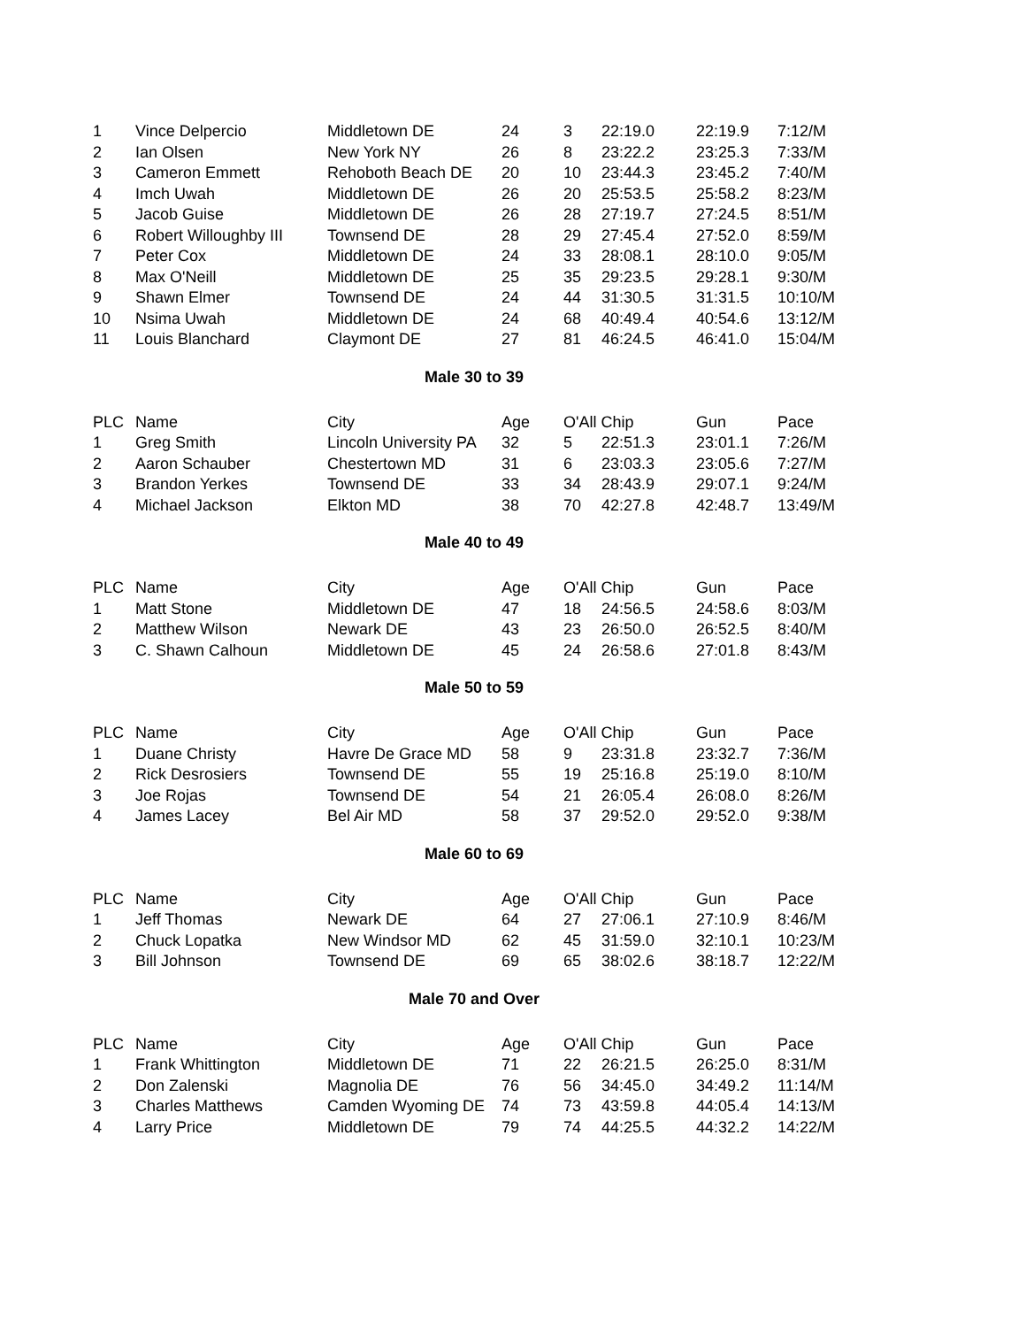| 1 | Vince Delpercio | Middletown DE | 24 | 3 | 22:19.0 | 22:19.9 | 7:12/M |
| 2 | Ian Olsen | New York NY | 26 | 8 | 23:22.2 | 23:25.3 | 7:33/M |
| 3 | Cameron Emmett | Rehoboth Beach DE | 20 | 10 | 23:44.3 | 23:45.2 | 7:40/M |
| 4 | Imch Uwah | Middletown DE | 26 | 20 | 25:53.5 | 25:58.2 | 8:23/M |
| 5 | Jacob Guise | Middletown DE | 26 | 28 | 27:19.7 | 27:24.5 | 8:51/M |
| 6 | Robert Willoughby III | Townsend DE | 28 | 29 | 27:45.4 | 27:52.0 | 8:59/M |
| 7 | Peter Cox | Middletown DE | 24 | 33 | 28:08.1 | 28:10.0 | 9:05/M |
| 8 | Max O'Neill | Middletown DE | 25 | 35 | 29:23.5 | 29:28.1 | 9:30/M |
| 9 | Shawn Elmer | Townsend DE | 24 | 44 | 31:30.5 | 31:31.5 | 10:10/M |
| 10 | Nsima Uwah | Middletown DE | 24 | 68 | 40:49.4 | 40:54.6 | 13:12/M |
| 11 | Louis Blanchard | Claymont DE | 27 | 81 | 46:24.5 | 46:41.0 | 15:04/M |
Male 30 to 39
| PLC | Name | City | Age | O'All Chip | | Gun | Pace |
| --- | --- | --- | --- | --- | --- | --- | --- |
| 1 | Greg Smith | Lincoln University PA | 32 | 5 | 22:51.3 | 23:01.1 | 7:26/M |
| 2 | Aaron Schauber | Chestertown MD | 31 | 6 | 23:03.3 | 23:05.6 | 7:27/M |
| 3 | Brandon Yerkes | Townsend DE | 33 | 34 | 28:43.9 | 29:07.1 | 9:24/M |
| 4 | Michael Jackson | Elkton MD | 38 | 70 | 42:27.8 | 42:48.7 | 13:49/M |
Male 40 to 49
| PLC | Name | City | Age | O'All Chip | | Gun | Pace |
| --- | --- | --- | --- | --- | --- | --- | --- |
| 1 | Matt Stone | Middletown DE | 47 | 18 | 24:56.5 | 24:58.6 | 8:03/M |
| 2 | Matthew Wilson | Newark DE | 43 | 23 | 26:50.0 | 26:52.5 | 8:40/M |
| 3 | C. Shawn Calhoun | Middletown DE | 45 | 24 | 26:58.6 | 27:01.8 | 8:43/M |
Male 50 to 59
| PLC | Name | City | Age | O'All Chip | | Gun | Pace |
| --- | --- | --- | --- | --- | --- | --- | --- |
| 1 | Duane Christy | Havre De Grace MD | 58 | 9 | 23:31.8 | 23:32.7 | 7:36/M |
| 2 | Rick Desrosiers | Townsend DE | 55 | 19 | 25:16.8 | 25:19.0 | 8:10/M |
| 3 | Joe Rojas | Townsend DE | 54 | 21 | 26:05.4 | 26:08.0 | 8:26/M |
| 4 | James Lacey | Bel Air MD | 58 | 37 | 29:52.0 | 29:52.0 | 9:38/M |
Male 60 to 69
| PLC | Name | City | Age | O'All Chip | | Gun | Pace |
| --- | --- | --- | --- | --- | --- | --- | --- |
| 1 | Jeff Thomas | Newark DE | 64 | 27 | 27:06.1 | 27:10.9 | 8:46/M |
| 2 | Chuck Lopatka | New Windsor MD | 62 | 45 | 31:59.0 | 32:10.1 | 10:23/M |
| 3 | Bill Johnson | Townsend DE | 69 | 65 | 38:02.6 | 38:18.7 | 12:22/M |
Male 70 and Over
| PLC | Name | City | Age | O'All Chip | | Gun | Pace |
| --- | --- | --- | --- | --- | --- | --- | --- |
| 1 | Frank Whittington | Middletown DE | 71 | 22 | 26:21.5 | 26:25.0 | 8:31/M |
| 2 | Don Zalenski | Magnolia DE | 76 | 56 | 34:45.0 | 34:49.2 | 11:14/M |
| 3 | Charles Matthews | Camden Wyoming DE | 74 | 73 | 43:59.8 | 44:05.4 | 14:13/M |
| 4 | Larry Price | Middletown DE | 79 | 74 | 44:25.5 | 44:32.2 | 14:22/M |